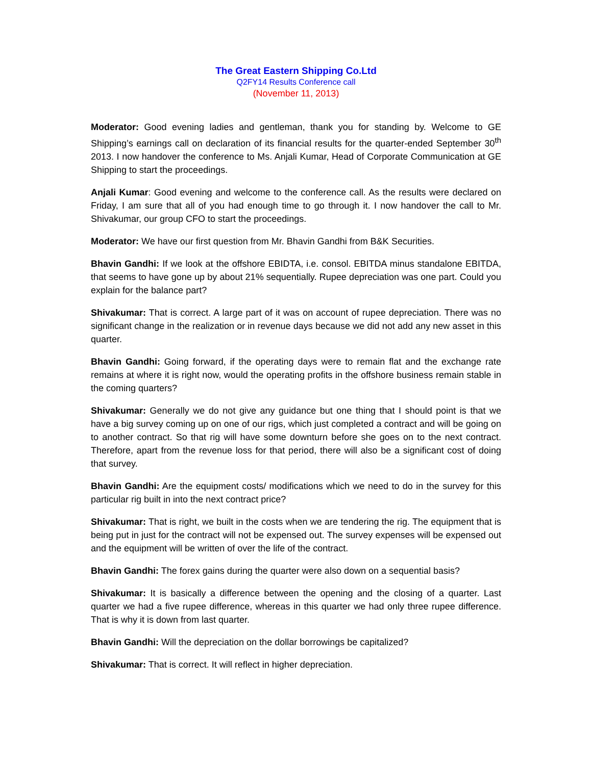The Great Eastern Shipping Co.Ltd
Q2FY14 Results Conference call
(November 11, 2013)
Moderator: Good evening ladies and gentleman, thank you for standing by. Welcome to GE Shipping’s earnings call on declaration of its financial results for the quarter-ended September 30<sup>th</sup> 2013. I now handover the conference to Ms. Anjali Kumar, Head of Corporate Communication at GE Shipping to start the proceedings.
Anjali Kumar: Good evening and welcome to the conference call. As the results were declared on Friday, I am sure that all of you had enough time to go through it. I now handover the call to Mr. Shivakumar, our group CFO to start the proceedings.
Moderator: We have our first question from Mr. Bhavin Gandhi from B&K Securities.
Bhavin Gandhi: If we look at the offshore EBIDTA, i.e. consol. EBITDA minus standalone EBITDA, that seems to have gone up by about 21% sequentially. Rupee depreciation was one part. Could you explain for the balance part?
Shivakumar: That is correct. A large part of it was on account of rupee depreciation. There was no significant change in the realization or in revenue days because we did not add any new asset in this quarter.
Bhavin Gandhi: Going forward, if the operating days were to remain flat and the exchange rate remains at where it is right now, would the operating profits in the offshore business remain stable in the coming quarters?
Shivakumar: Generally we do not give any guidance but one thing that I should point is that we have a big survey coming up on one of our rigs, which just completed a contract and will be going on to another contract. So that rig will have some downturn before she goes on to the next contract. Therefore, apart from the revenue loss for that period, there will also be a significant cost of doing that survey.
Bhavin Gandhi: Are the equipment costs/ modifications which we need to do in the survey for this particular rig built in into the next contract price?
Shivakumar: That is right, we built in the costs when we are tendering the rig. The equipment that is being put in just for the contract will not be expensed out. The survey expenses will be expensed out and the equipment will be written of over the life of the contract.
Bhavin Gandhi: The forex gains during the quarter were also down on a sequential basis?
Shivakumar: It is basically a difference between the opening and the closing of a quarter. Last quarter we had a five rupee difference, whereas in this quarter we had only three rupee difference. That is why it is down from last quarter.
Bhavin Gandhi: Will the depreciation on the dollar borrowings be capitalized?
Shivakumar: That is correct. It will reflect in higher depreciation.